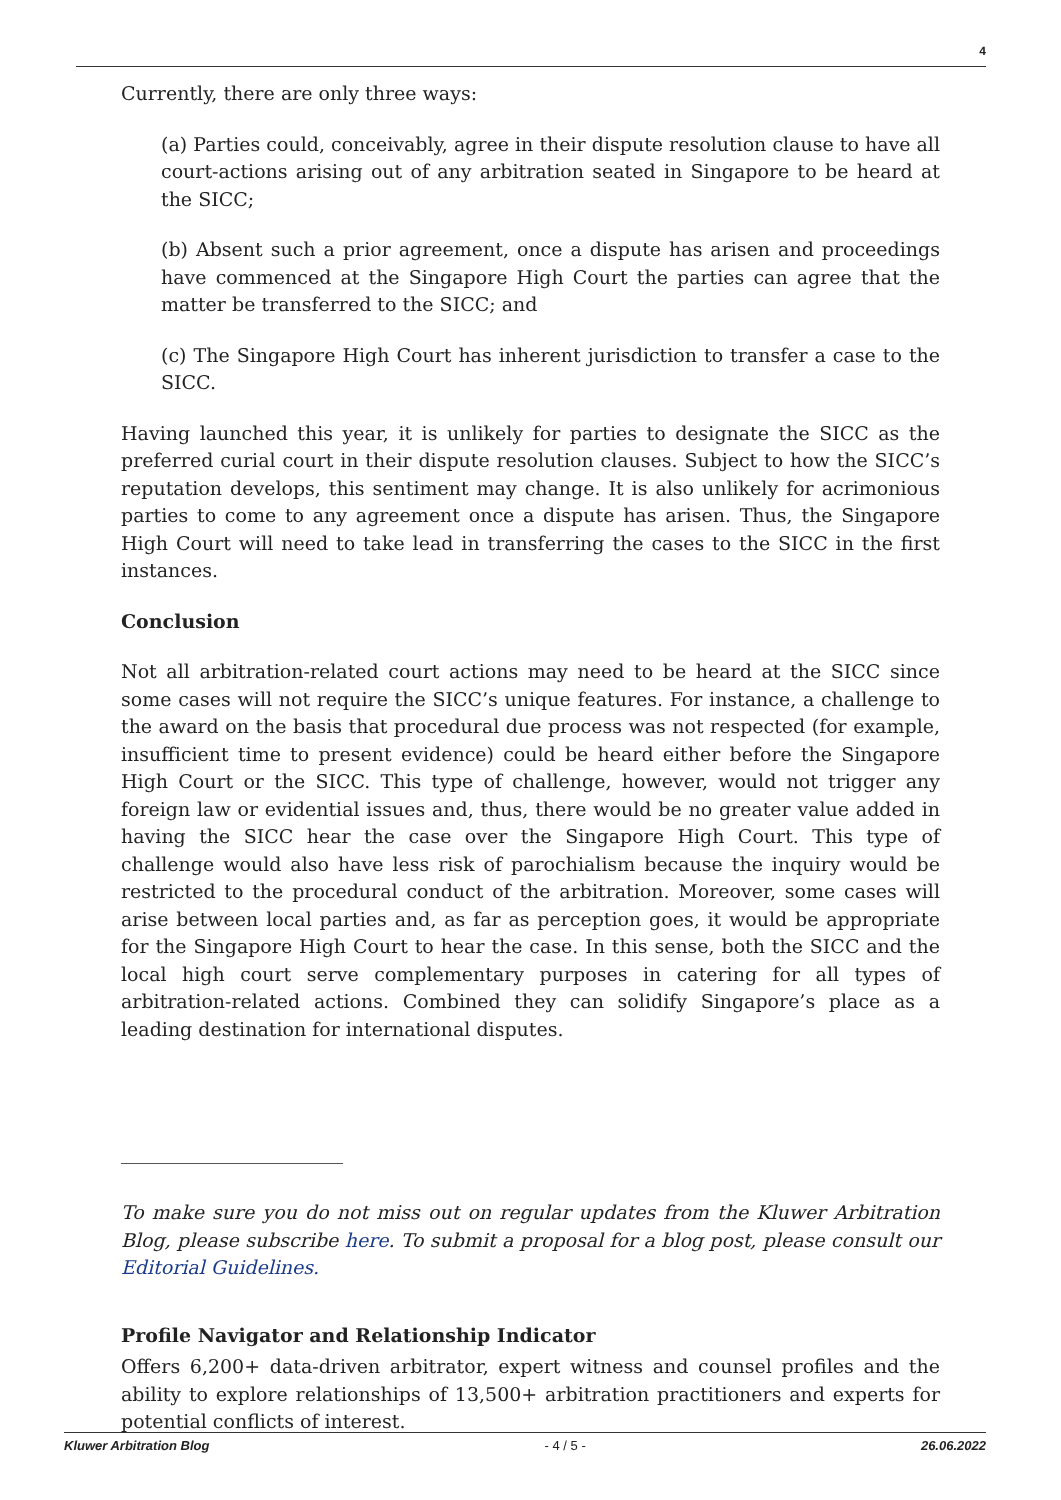4
Currently, there are only three ways:
(a) Parties could, conceivably, agree in their dispute resolution clause to have all court-actions arising out of any arbitration seated in Singapore to be heard at the SICC;
(b) Absent such a prior agreement, once a dispute has arisen and proceedings have commenced at the Singapore High Court the parties can agree that the matter be transferred to the SICC; and
(c) The Singapore High Court has inherent jurisdiction to transfer a case to the SICC.
Having launched this year, it is unlikely for parties to designate the SICC as the preferred curial court in their dispute resolution clauses. Subject to how the SICC’s reputation develops, this sentiment may change. It is also unlikely for acrimonious parties to come to any agreement once a dispute has arisen. Thus, the Singapore High Court will need to take lead in transferring the cases to the SICC in the first instances.
Conclusion
Not all arbitration-related court actions may need to be heard at the SICC since some cases will not require the SICC’s unique features. For instance, a challenge to the award on the basis that procedural due process was not respected (for example, insufficient time to present evidence) could be heard either before the Singapore High Court or the SICC. This type of challenge, however, would not trigger any foreign law or evidential issues and, thus, there would be no greater value added in having the SICC hear the case over the Singapore High Court. This type of challenge would also have less risk of parochialism because the inquiry would be restricted to the procedural conduct of the arbitration. Moreover, some cases will arise between local parties and, as far as perception goes, it would be appropriate for the Singapore High Court to hear the case. In this sense, both the SICC and the local high court serve complementary purposes in catering for all types of arbitration-related actions. Combined they can solidify Singapore’s place as a leading destination for international disputes.
To make sure you do not miss out on regular updates from the Kluwer Arbitration Blog, please subscribe here. To submit a proposal for a blog post, please consult our Editorial Guidelines.
Profile Navigator and Relationship Indicator
Offers 6,200+ data-driven arbitrator, expert witness and counsel profiles and the ability to explore relationships of 13,500+ arbitration practitioners and experts for potential conflicts of interest.
Kluwer Arbitration Blog - 4 / 5 - 26.06.2022